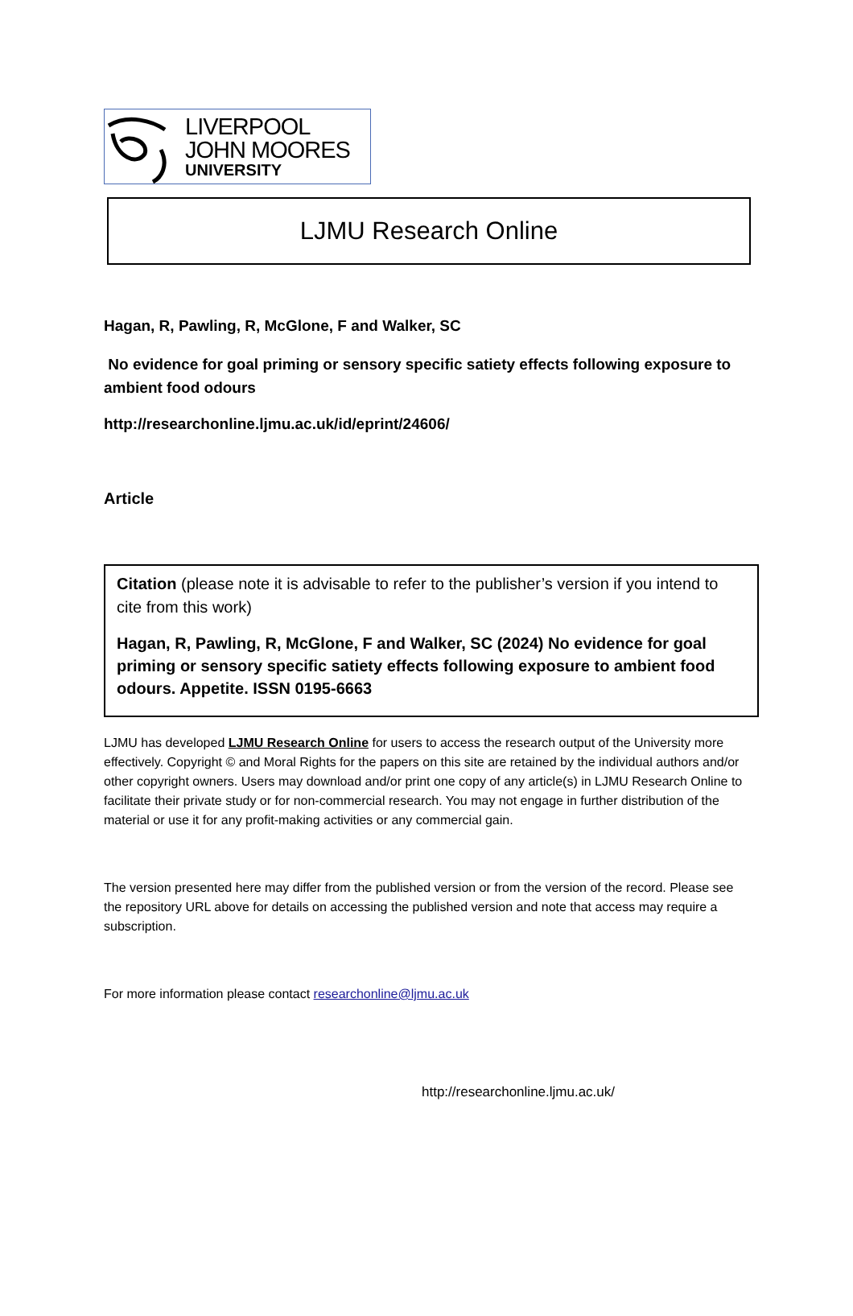LIVERPOOL
JOHN MOORES
UNIVERSITY
LJMU Research Online
Hagan, R, Pawling, R, McGlone, F and Walker, SC
No evidence for goal priming or sensory specific satiety effects following exposure to ambient food odours
http://researchonline.ljmu.ac.uk/id/eprint/24606/
Article
Citation (please note it is advisable to refer to the publisher’s version if you intend to cite from this work)
Hagan, R, Pawling, R, McGlone, F and Walker, SC (2024) No evidence for goal priming or sensory specific satiety effects following exposure to ambient food odours. Appetite. ISSN 0195-6663
LJMU has developed LJMU Research Online for users to access the research output of the University more effectively. Copyright © and Moral Rights for the papers on this site are retained by the individual authors and/or other copyright owners. Users may download and/or print one copy of any article(s) in LJMU Research Online to facilitate their private study or for non-commercial research. You may not engage in further distribution of the material or use it for any profit-making activities or any commercial gain.
The version presented here may differ from the published version or from the version of the record. Please see the repository URL above for details on accessing the published version and note that access may require a subscription.
For more information please contact researchonline@ljmu.ac.uk
http://researchonline.ljmu.ac.uk/